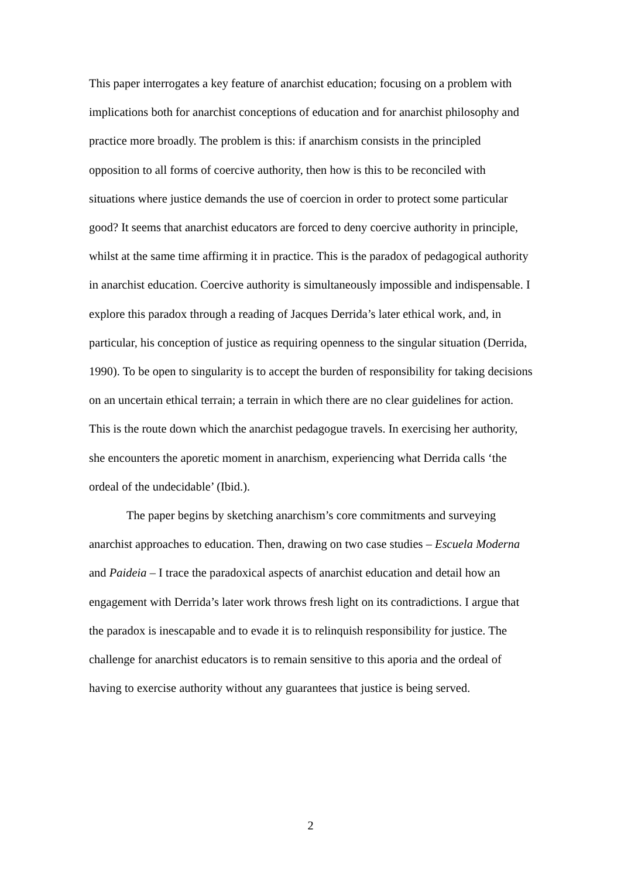This paper interrogates a key feature of anarchist education; focusing on a problem with implications both for anarchist conceptions of education and for anarchist philosophy and practice more broadly. The problem is this: if anarchism consists in the principled opposition to all forms of coercive authority, then how is this to be reconciled with situations where justice demands the use of coercion in order to protect some particular good? It seems that anarchist educators are forced to deny coercive authority in principle, whilst at the same time affirming it in practice. This is the paradox of pedagogical authority in anarchist education. Coercive authority is simultaneously impossible and indispensable. I explore this paradox through a reading of Jacques Derrida’s later ethical work, and, in particular, his conception of justice as requiring openness to the singular situation (Derrida, 1990). To be open to singularity is to accept the burden of responsibility for taking decisions on an uncertain ethical terrain; a terrain in which there are no clear guidelines for action. This is the route down which the anarchist pedagogue travels. In exercising her authority, she encounters the aporetic moment in anarchism, experiencing what Derrida calls ‘the ordeal of the undecidable’ (Ibid.).
The paper begins by sketching anarchism’s core commitments and surveying anarchist approaches to education. Then, drawing on two case studies – Escuela Moderna and Paideia – I trace the paradoxical aspects of anarchist education and detail how an engagement with Derrida’s later work throws fresh light on its contradictions. I argue that the paradox is inescapable and to evade it is to relinquish responsibility for justice. The challenge for anarchist educators is to remain sensitive to this aporia and the ordeal of having to exercise authority without any guarantees that justice is being served.
2